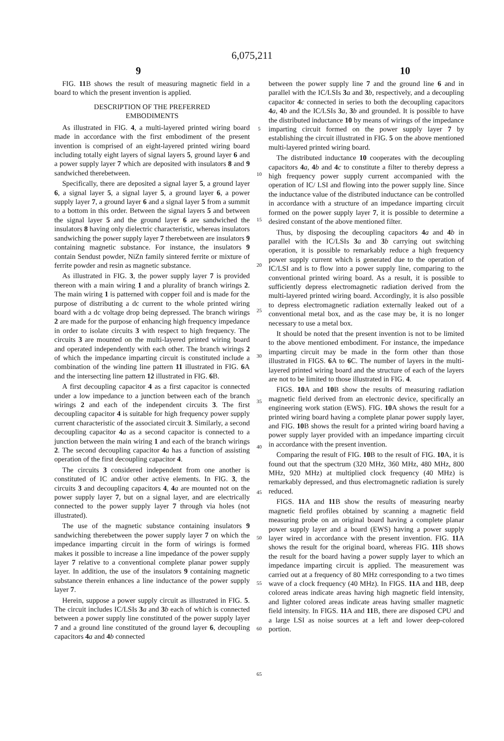6,075,211
9 10
FIG. 11 B shows the result of measuring magnetic field in a board to which the present invention is applied.
DESCRIPTION OF THE PREFERRED
EMBODIMENTS
As illustrated in FIG. 4, a multi-layered printed wiring board made in accordance with the first embodiment of the present invention is comprised of an eight-layered printed wiring board including totally eight layers of signal layers 5, ground layer 6 and a power supply layer 7 which are deposited with insulators 8 and 9 sandwiched therebetween.
Specifically, there are deposited a signal layer 5, a ground layer 6, a signal layer 5, a signal layer 5, a ground layer 6, a power supply layer 7, a ground layer 6 and a signal layer 5 from a summit to a bottom in this order. Between the signal layers 5 and between the signal layer 5 and the ground layer 6 are sandwiched the insulators 8 having only dielectric characteristic, whereas insulators sandwiching the power supply layer 7 therebetween are insulators 9 containing magnetic substance. For instance, the insulators 9 contain Sendust powder, NiZn family sintered ferrite or mixture of ferrite powder and resin as magnetic substance.
As illustrated in FIG. 3, the power supply layer 7 is provided thereon with a main wiring 1 and a plurality of branch wirings 2. The main wiring 1 is patterned with copper foil and is made for the purpose of distributing a dc current to the whole printed wiring board with a dc voltage drop being depressed. The branch wirings 2 are made for the purpose of enhancing high frequency impedance in order to isolate circuits 3 with respect to high frequency. The circuits 3 are mounted on the multi-layered printed wiring board and operated independently with each other. The branch wirings 2 of which the impedance imparting circuit is constituted include a combination of the winding line pattern 11 illustrated in FIG. 6 A and the intersecting line pattern 12 illustrated in FIG. 6 B.
A first decoupling capacitor 4 as a first capacitor is connected under a low impedance to a junction between each of the branch wirings 2 and each of the independent circuits 3. The first decoupling capacitor 4 is suitable for high frequency power supply current characteristic of the associated circuit 3. Similarly, a second decoupling capacitor 4 a as a second capacitor is connected to a junction between the main wiring 1 and each of the branch wirings 2. The second decoupling capacitor 4 a has a function of assisting operation of the first decoupling capacitor 4.
The circuits 3 considered independent from one another is constituted of IC and/or other active elements. In FIG. 3, the circuits 3 and decoupling capacitors 4, 4 a are mounted not on the power supply layer 7, but on a signal layer, and are electrically connected to the power supply layer 7 through via holes (not illustrated).
The use of the magnetic substance containing insulators 9 sandwiching therebetween the power supply layer 7 on which the impedance imparting circuit in the form of wirings is formed makes it possible to increase a line impedance of the power supply layer 7 relative to a conventional complete planar power supply layer. In addition, the use of the insulators 9 containing magnetic substance therein enhances a line inductance of the power supply layer 7.
Herein, suppose a power supply circuit as illustrated in FIG. 5. The circuit includes IC/LSIs 3 a and 3 b each of which is connected between a power supply line constituted of the power supply layer 7 and a ground line constituted of the ground layer 6, decoupling capacitors 4 a and 4 b connected
5
10
15
20
25
30
35
40
45
50
55
60
65
between the power supply line 7 and the ground line 6 and in parallel with the IC/LSIs 3 a and 3 b, respectively, and a decoupling capacitor 4 c connected in series to both the decoupling capacitors 4 a, 4 b and the IC/LSIs 3 a, 3 b and grounded. It is possible to have the distributed inductance 10 by means of wirings of the impedance imparting circuit formed on the power supply layer 7 by establishing the circuit illustrated in FIG. 5 on the above mentioned multi-layered printed wiring board.
The distributed inductance 10 cooperates with the decoupling capacitors 4 a, 4 b and 4 c to constitute a filter to thereby depress a high frequency power supply current accompanied with the operation of IC/ LSI and flowing into the power supply line. Since the inductance value of the distributed inductance can be controlled in accordance with a structure of an impedance imparting circuit formed on the power supply layer 7, it is possible to determine a desired constant of the above mentioned filter.
Thus, by disposing the decoupling capacitors 4 a and 4 b in parallel with the IC/LSIs 3 a and 3 b carrying out switching operation, it is possible to remarkably reduce a high frequency power supply current which is generated due to the operation of IC/LSI and is to flow into a power supply line, comparing to the conventional printed wiring board. As a result, it is possible to sufficiently depress electromagnetic radiation derived from the multi-layered printed wiring board. Accordingly, it is also possible to depress electromagnetic radiation externally leaked out of a conventional metal box, and as the case may be, it is no longer necessary to use a metal box.
It should be noted that the present invention is not to be limited to the above mentioned embodiment. For instance, the impedance imparting circuit may be made in the form other than those illustrated in FIGS. 6 A to 6 C. The number of layers in the multi-layered printed wiring board and the structure of each of the layers are not to be limited to those illustrated in FIG. 4.
FIGS. 10 A and 10 B show the results of measuring radiation magnetic field derived from an electronic device, specifically an engineering work station (EWS). FIG. 10 A shows the result for a printed wiring board having a complete planar power supply layer, and FIG. 10 B shows the result for a printed wiring board having a power supply layer provided with an impedance imparting circuit in accordance with the present invention.
Comparing the result of FIG. 10 B to the result of FIG. 10 A, it is found out that the spectrum (320 MHz, 360 MHz, 480 MHz, 800 MHz, 920 MHz) at multiplied clock frequency (40 MHz) is remarkably depressed, and thus electromagnetic radiation is surely reduced.
FIGS. 11 A and 11 B show the results of measuring nearby magnetic field profiles obtained by scanning a magnetic field measuring probe on an original board having a complete planar power supply layer and a board (EWS) having a power supply layer wired in accordance with the present invention. FIG. 11 A shows the result for the original board, whereas FIG. 11 B shows the result for the board having a power supply layer to which an impedance imparting circuit is applied. The measurement was carried out at a frequency of 80 MHz corresponding to a two times wave of a clock frequency (40 MHz). In FIGS. 11 A and 11 B, deep colored areas indicate areas having high magnetic field intensity, and lighter colored areas indicate areas having smaller magnetic field intensity. In FIGS. 11 A and 11 B, there are disposed CPU and a large LSI as noise sources at a left and lower deep-colored portion.